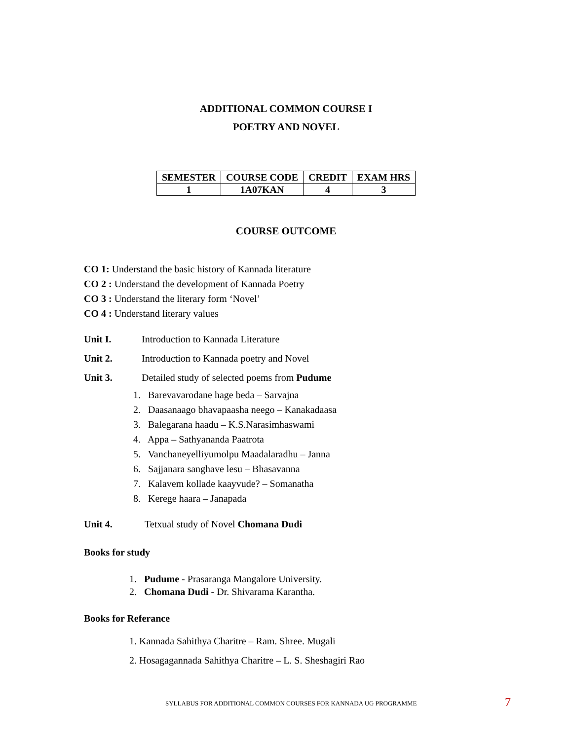ADDITIONAL COMMON COURSE I
POETRY AND NOVEL
| SEMESTER | COURSE CODE | CREDIT | EXAM HRS |
| --- | --- | --- | --- |
| 1 | 1A07KAN | 4 | 3 |
COURSE OUTCOME
CO 1: Understand the basic history of Kannada literature
CO 2 : Understand the development of Kannada Poetry
CO 3 : Understand the literary form ‘Novel’
CO 4 : Understand literary values
Unit I. Introduction to Kannada Literature
Unit 2. Introduction to Kannada poetry and Novel
Unit 3. Detailed study of selected poems from Pudume
1. Barevavarodane hage beda – Sarvajna
2. Daasanaago bhavapaasha neego – Kanakadaasa
3. Balegarana haadu – K.S.Narasimhaswami
4. Appa – Sathyananda Paatrota
5. Vanchaneyelliyumolpu Maadalaradhu – Janna
6. Sajjanara sanghave lesu – Bhasavanna
7. Kalavem kollade kaayvude? – Somanatha
8. Kerege haara – Janapada
Unit 4. Tetxual study of Novel Chomana Dudi
Books for study
1. Pudume - Prasaranga Mangalore University.
2. Chomana Dudi - Dr. Shivarama Karantha.
Books for Referance
1. Kannada Sahithya Charitre – Ram. Shree. Mugali
2. Hosagagannada Sahithya Charitre – L. S. Sheshagiri Rao
SYLLABUS FOR ADDITIONAL COMMON COURSES FOR KANNADA UG PROGRAMME 7